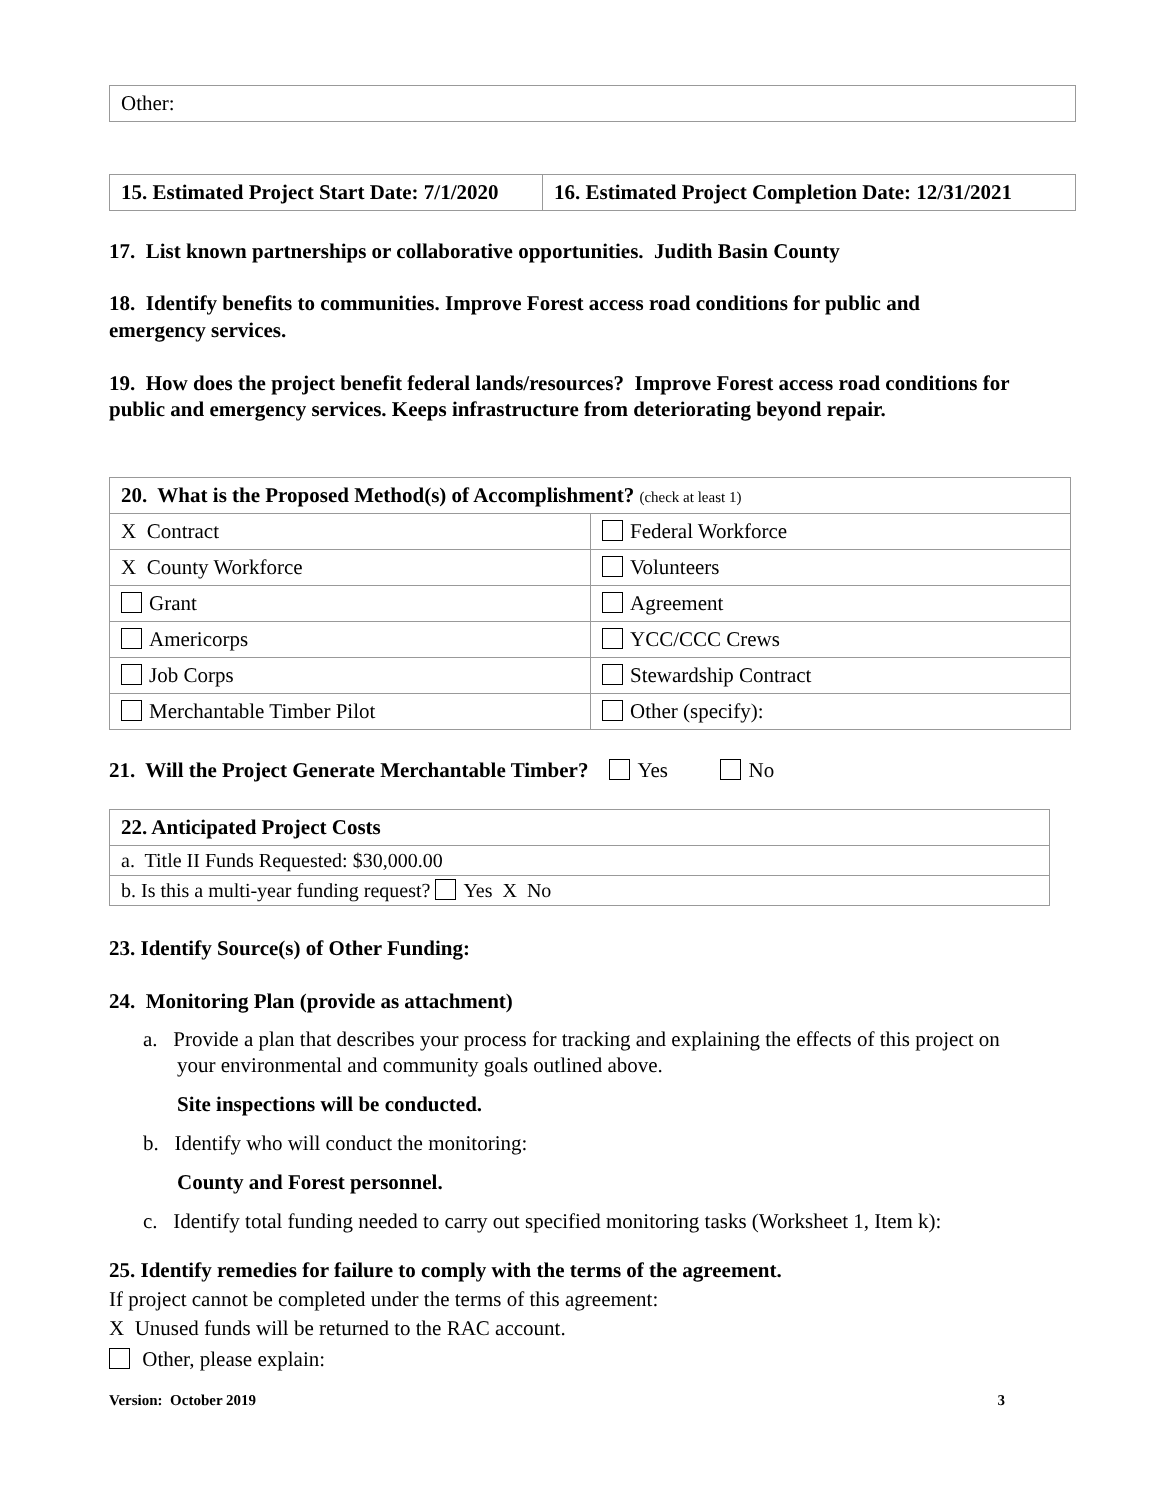| Other: |
| 15. Estimated Project Start Date: 7/1/2020 | 16. Estimated Project Completion Date: 12/31/2021 |
17. List known partnerships or collaborative opportunities. Judith Basin County
18. Identify benefits to communities. Improve Forest access road conditions for public and emergency services.
19. How does the project benefit federal lands/resources? Improve Forest access road conditions for public and emergency services. Keeps infrastructure from deteriorating beyond repair.
| 20. What is the Proposed Method(s) of Accomplishment? (check at least 1) | |
| X Contract | Federal Workforce |
| X County Workforce | Volunteers |
| Grant | Agreement |
| Americorps | YCC/CCC Crews |
| Job Corps | Stewardship Contract |
| Merchantable Timber Pilot | Other (specify): |
21. Will the Project Generate Merchantable Timber? Yes No
| 22. Anticipated Project Costs |
| a. Title II Funds Requested: $30,000.00 |
| b. Is this a multi-year funding request? Yes X No |
23. Identify Source(s) of Other Funding:
24. Monitoring Plan (provide as attachment)
a. Provide a plan that describes your process for tracking and explaining the effects of this project on your environmental and community goals outlined above.
Site inspections will be conducted.
b. Identify who will conduct the monitoring:
County and Forest personnel.
c. Identify total funding needed to carry out specified monitoring tasks (Worksheet 1, Item k):
25. Identify remedies for failure to comply with the terms of the agreement.
If project cannot be completed under the terms of this agreement:
X Unused funds will be returned to the RAC account.
Other, please explain:
Version: October 2019 3